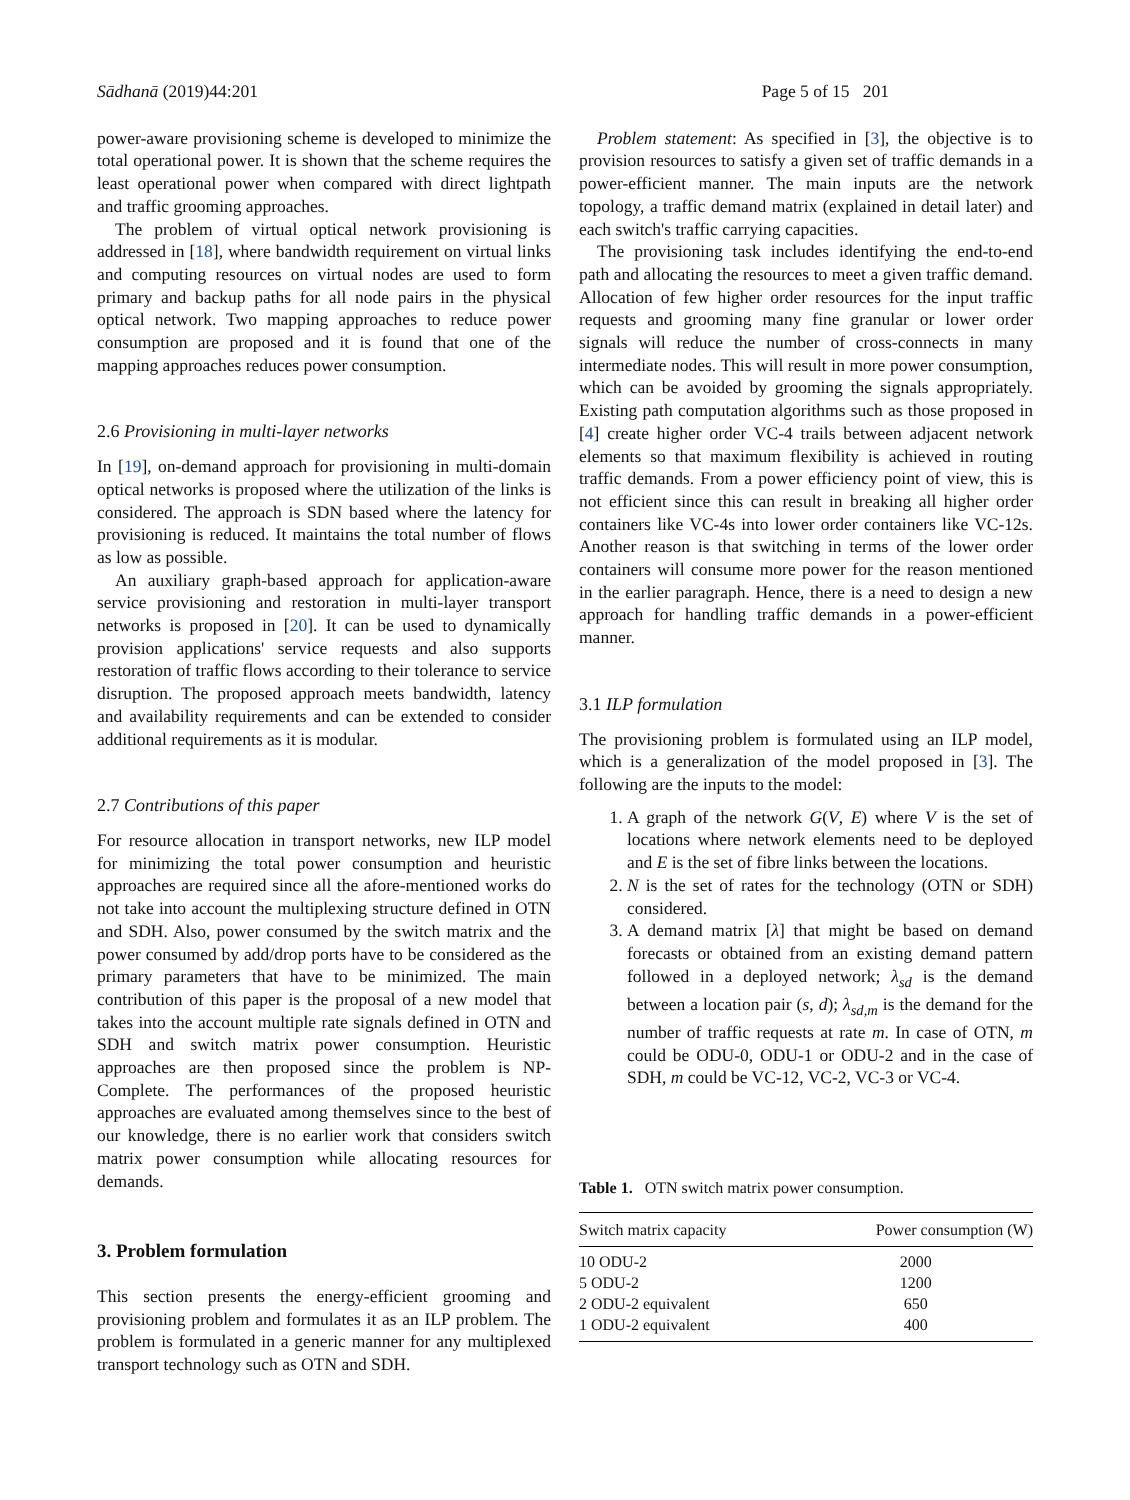Sādhanā (2019)44:201 Page 5 of 15 201
power-aware provisioning scheme is developed to minimize the total operational power. It is shown that the scheme requires the least operational power when compared with direct lightpath and traffic grooming approaches.
The problem of virtual optical network provisioning is addressed in [18], where bandwidth requirement on virtual links and computing resources on virtual nodes are used to form primary and backup paths for all node pairs in the physical optical network. Two mapping approaches to reduce power consumption are proposed and it is found that one of the mapping approaches reduces power consumption.
2.6 Provisioning in multi-layer networks
In [19], on-demand approach for provisioning in multi-domain optical networks is proposed where the utilization of the links is considered. The approach is SDN based where the latency for provisioning is reduced. It maintains the total number of flows as low as possible.
An auxiliary graph-based approach for application-aware service provisioning and restoration in multi-layer transport networks is proposed in [20]. It can be used to dynamically provision applications' service requests and also supports restoration of traffic flows according to their tolerance to service disruption. The proposed approach meets bandwidth, latency and availability requirements and can be extended to consider additional requirements as it is modular.
2.7 Contributions of this paper
For resource allocation in transport networks, new ILP model for minimizing the total power consumption and heuristic approaches are required since all the afore-mentioned works do not take into account the multiplexing structure defined in OTN and SDH. Also, power consumed by the switch matrix and the power consumed by add/drop ports have to be considered as the primary parameters that have to be minimized. The main contribution of this paper is the proposal of a new model that takes into the account multiple rate signals defined in OTN and SDH and switch matrix power consumption. Heuristic approaches are then proposed since the problem is NP-Complete. The performances of the proposed heuristic approaches are evaluated among themselves since to the best of our knowledge, there is no earlier work that considers switch matrix power consumption while allocating resources for demands.
3. Problem formulation
This section presents the energy-efficient grooming and provisioning problem and formulates it as an ILP problem. The problem is formulated in a generic manner for any multiplexed transport technology such as OTN and SDH.
Problem statement: As specified in [3], the objective is to provision resources to satisfy a given set of traffic demands in a power-efficient manner. The main inputs are the network topology, a traffic demand matrix (explained in detail later) and each switch's traffic carrying capacities.
The provisioning task includes identifying the end-to-end path and allocating the resources to meet a given traffic demand. Allocation of few higher order resources for the input traffic requests and grooming many fine granular or lower order signals will reduce the number of cross-connects in many intermediate nodes. This will result in more power consumption, which can be avoided by grooming the signals appropriately. Existing path computation algorithms such as those proposed in [4] create higher order VC-4 trails between adjacent network elements so that maximum flexibility is achieved in routing traffic demands. From a power efficiency point of view, this is not efficient since this can result in breaking all higher order containers like VC-4s into lower order containers like VC-12s. Another reason is that switching in terms of the lower order containers will consume more power for the reason mentioned in the earlier paragraph. Hence, there is a need to design a new approach for handling traffic demands in a power-efficient manner.
3.1 ILP formulation
The provisioning problem is formulated using an ILP model, which is a generalization of the model proposed in [3]. The following are the inputs to the model:
1. A graph of the network G(V, E) where V is the set of locations where network elements need to be deployed and E is the set of fibre links between the locations.
2. N is the set of rates for the technology (OTN or SDH) considered.
3. A demand matrix [λ] that might be based on demand forecasts or obtained from an existing demand pattern followed in a deployed network; λ<sub>sd</sub> is the demand between a location pair (s, d); λ<sub>sd,m</sub> is the demand for the number of traffic requests at rate m. In case of OTN, m could be ODU-0, ODU-1 or ODU-2 and in the case of SDH, m could be VC-12, VC-2, VC-3 or VC-4.
Table 1. OTN switch matrix power consumption.
| Switch matrix capacity | Power consumption (W) |
| --- | --- |
| 10 ODU-2 | 2000 |
| 5 ODU-2 | 1200 |
| 2 ODU-2 equivalent | 650 |
| 1 ODU-2 equivalent | 400 |